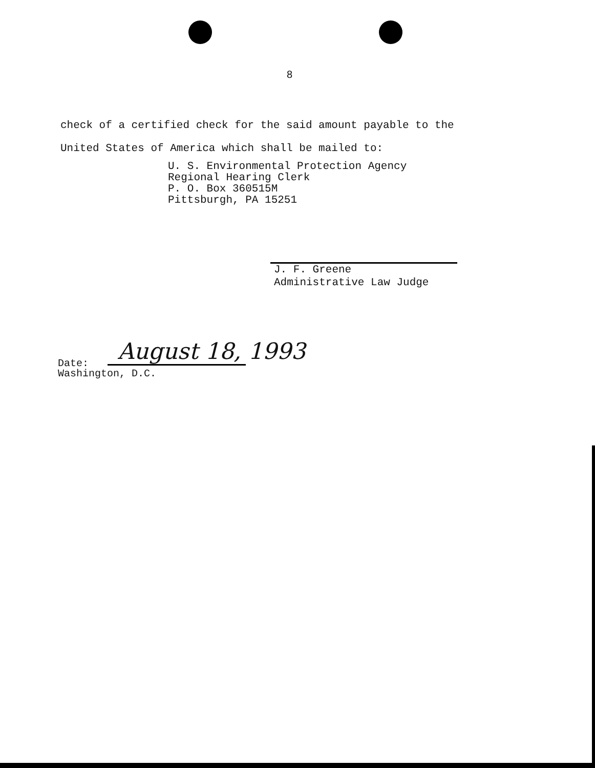8
check of a certified check for the said amount payable to the
United States of America which shall be mailed to:
U. S. Environmental Protection Agency
Regional Hearing Clerk
P. O. Box 360515M
Pittsburgh, PA 15251
J. F. Greene
Administrative Law Judge
August 18, 1993
Date:
Washington, D.C.